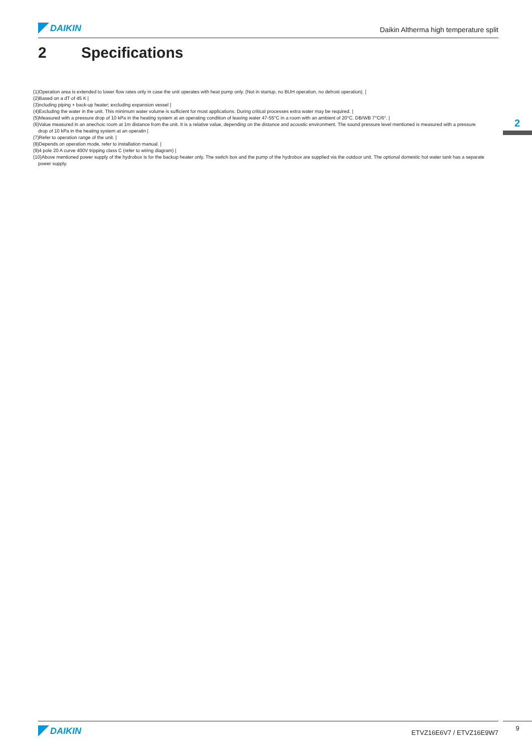DAIKIN
Daikin Altherma high temperature split
2 Specifications
2
(1)Operation area is extended to lower flow rates only in case the unit operates with heat pump only. (Not in startup, no BUH operation, no defrost operation). |
(2)Based on a dT of 45 K |
(3)ncluding piping + back-up heater; excluding expansion vessel |
(4)Excluding the water in the unit. This minimum water volume is sufficient for most applications. During critical processes extra water may be required. |
(5)Measured with a pressure drop of 10 kPa in the heating system at an operating condition of leaving water 47-55°C in a room with an ambient of 20°C. DB/WB 7°C/6°. |
(6)Value measured in an anechoic room at 1m distance from the unit. It is a relative value, depending on the distance and acoustic environment. The sound pressure level mentioned is measured with a pressure drop of 10 kPa in the heating system at an operatin |
(7)Refer to operation range of the unit. |
(8)Depends on operation mode, refer to installation manual. |
(9)4 pole 20 A curve 400V tripping class C (refer to wiring diagram) |
(10)Above mentioned power supply of the hydrobox is for the backup heater only. The switch box and the pump of the hydrobox are supplied via the outdoor unit. The optional domestic hot water tank has a separate power supply.
DAIKIN
ETVZ16E6V7 / ETVZ16E9W7
9